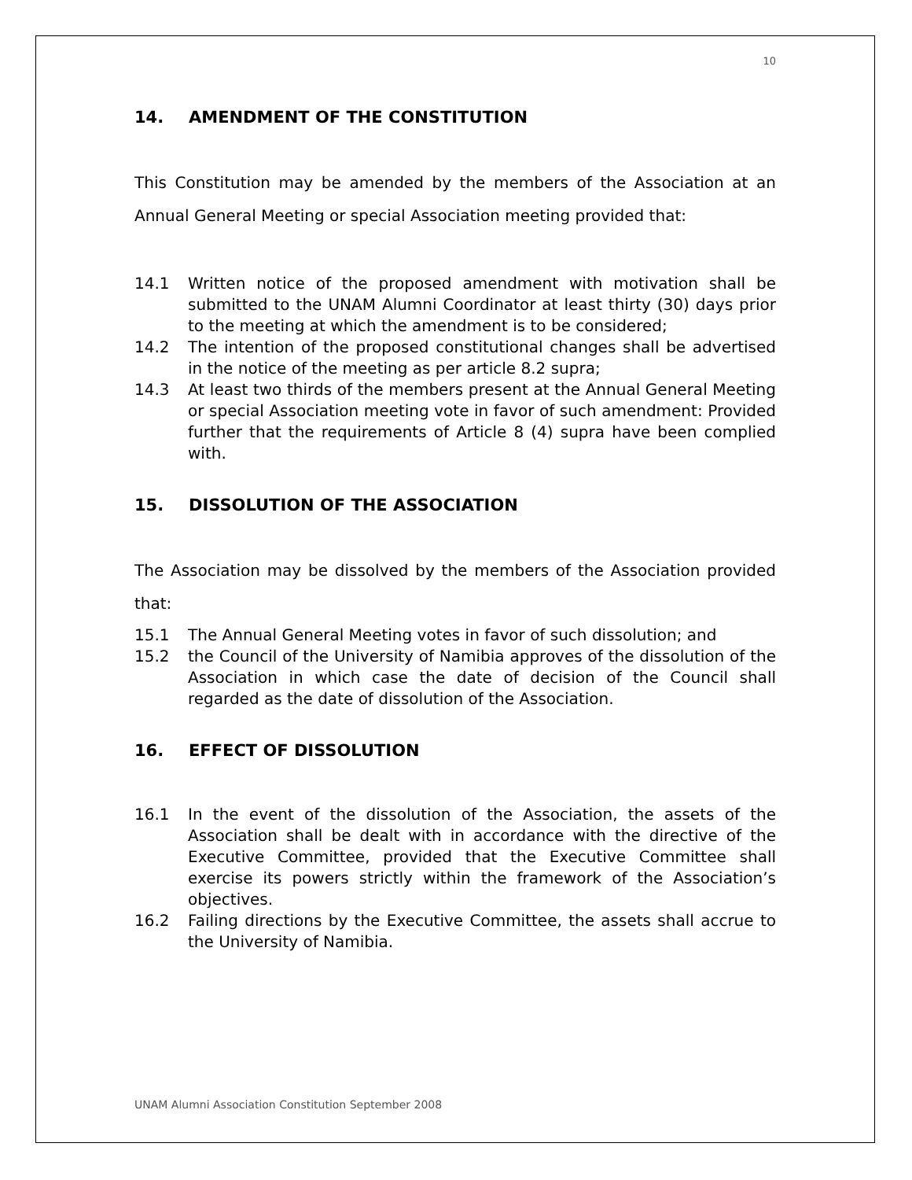10
14. AMENDMENT OF THE CONSTITUTION
This Constitution may be amended by the members of the Association at an Annual General Meeting or special Association meeting provided that:
14.1 Written notice of the proposed amendment with motivation shall be submitted to the UNAM Alumni Coordinator at least thirty (30) days prior to the meeting at which the amendment is to be considered;
14.2 The intention of the proposed constitutional changes shall be advertised in the notice of the meeting as per article 8.2 supra;
14.3 At least two thirds of the members present at the Annual General Meeting or special Association meeting vote in favor of such amendment: Provided further that the requirements of Article 8 (4) supra have been complied with.
15. DISSOLUTION OF THE ASSOCIATION
The Association may be dissolved by the members of the Association provided that:
15.1 The Annual General Meeting votes in favor of such dissolution; and
15.2 the Council of the University of Namibia approves of the dissolution of the Association in which case the date of decision of the Council shall regarded as the date of dissolution of the Association.
16. EFFECT OF DISSOLUTION
16.1 In the event of the dissolution of the Association, the assets of the Association shall be dealt with in accordance with the directive of the Executive Committee, provided that the Executive Committee shall exercise its powers strictly within the framework of the Association’s objectives.
16.2 Failing directions by the Executive Committee, the assets shall accrue to the University of Namibia.
UNAM Alumni Association Constitution September 2008